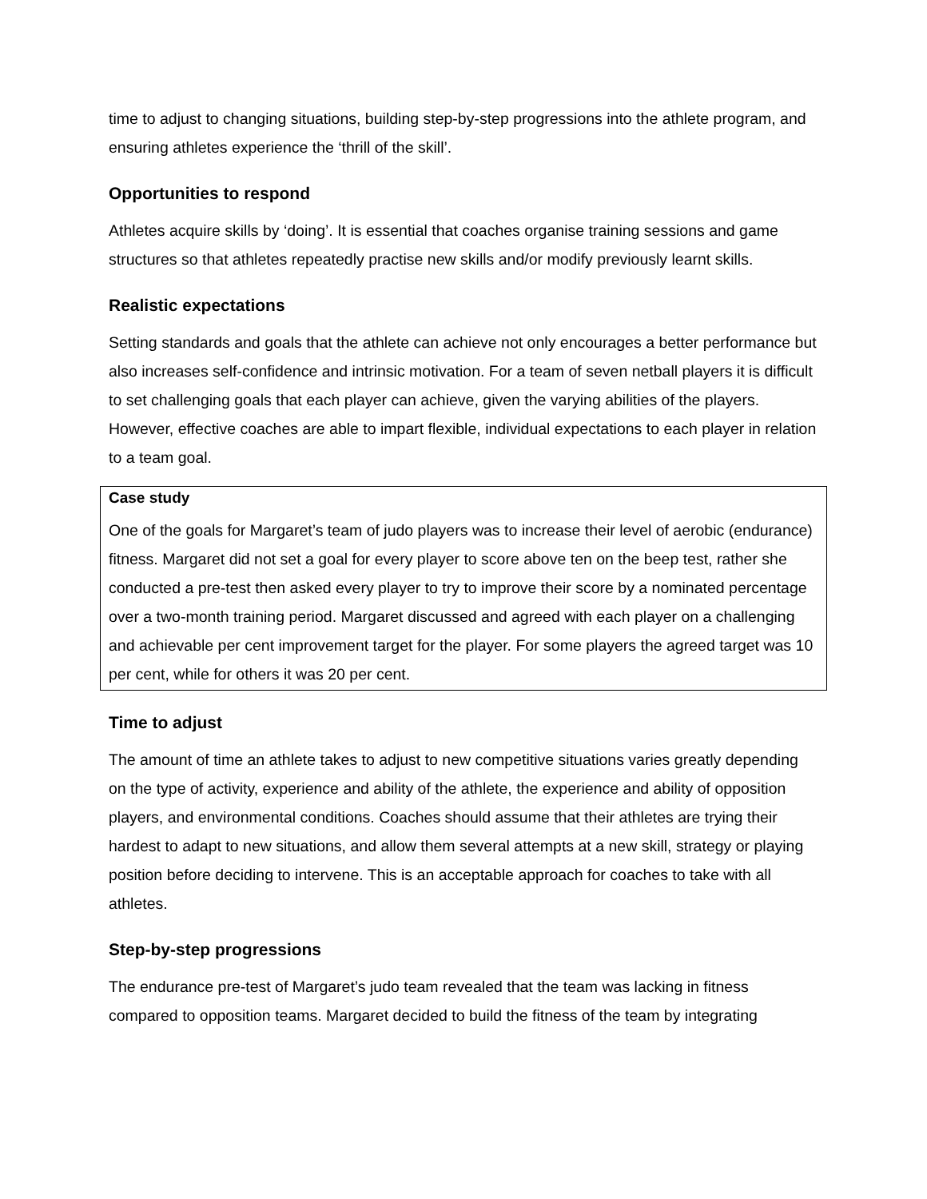time to adjust to changing situations, building step-by-step progressions into the athlete program, and ensuring athletes experience the ‘thrill of the skill’.
Opportunities to respond
Athletes acquire skills by ‘doing’. It is essential that coaches organise training sessions and game structures so that athletes repeatedly practise new skills and/or modify previously learnt skills.
Realistic expectations
Setting standards and goals that the athlete can achieve not only encourages a better performance but also increases self-confidence and intrinsic motivation. For a team of seven netball players it is difficult to set challenging goals that each player can achieve, given the varying abilities of the players. However, effective coaches are able to impart flexible, individual expectations to each player in relation to a team goal.
Case study
One of the goals for Margaret’s team of judo players was to increase their level of aerobic (endurance) fitness. Margaret did not set a goal for every player to score above ten on the beep test, rather she conducted a pre-test then asked every player to try to improve their score by a nominated percentage over a two-month training period. Margaret discussed and agreed with each player on a challenging and achievable per cent improvement target for the player. For some players the agreed target was 10 per cent, while for others it was 20 per cent.
Time to adjust
The amount of time an athlete takes to adjust to new competitive situations varies greatly depending on the type of activity, experience and ability of the athlete, the experience and ability of opposition players, and environmental conditions. Coaches should assume that their athletes are trying their hardest to adapt to new situations, and allow them several attempts at a new skill, strategy or playing position before deciding to intervene. This is an acceptable approach for coaches to take with all athletes.
Step-by-step progressions
The endurance pre-test of Margaret’s judo team revealed that the team was lacking in fitness compared to opposition teams. Margaret decided to build the fitness of the team by integrating